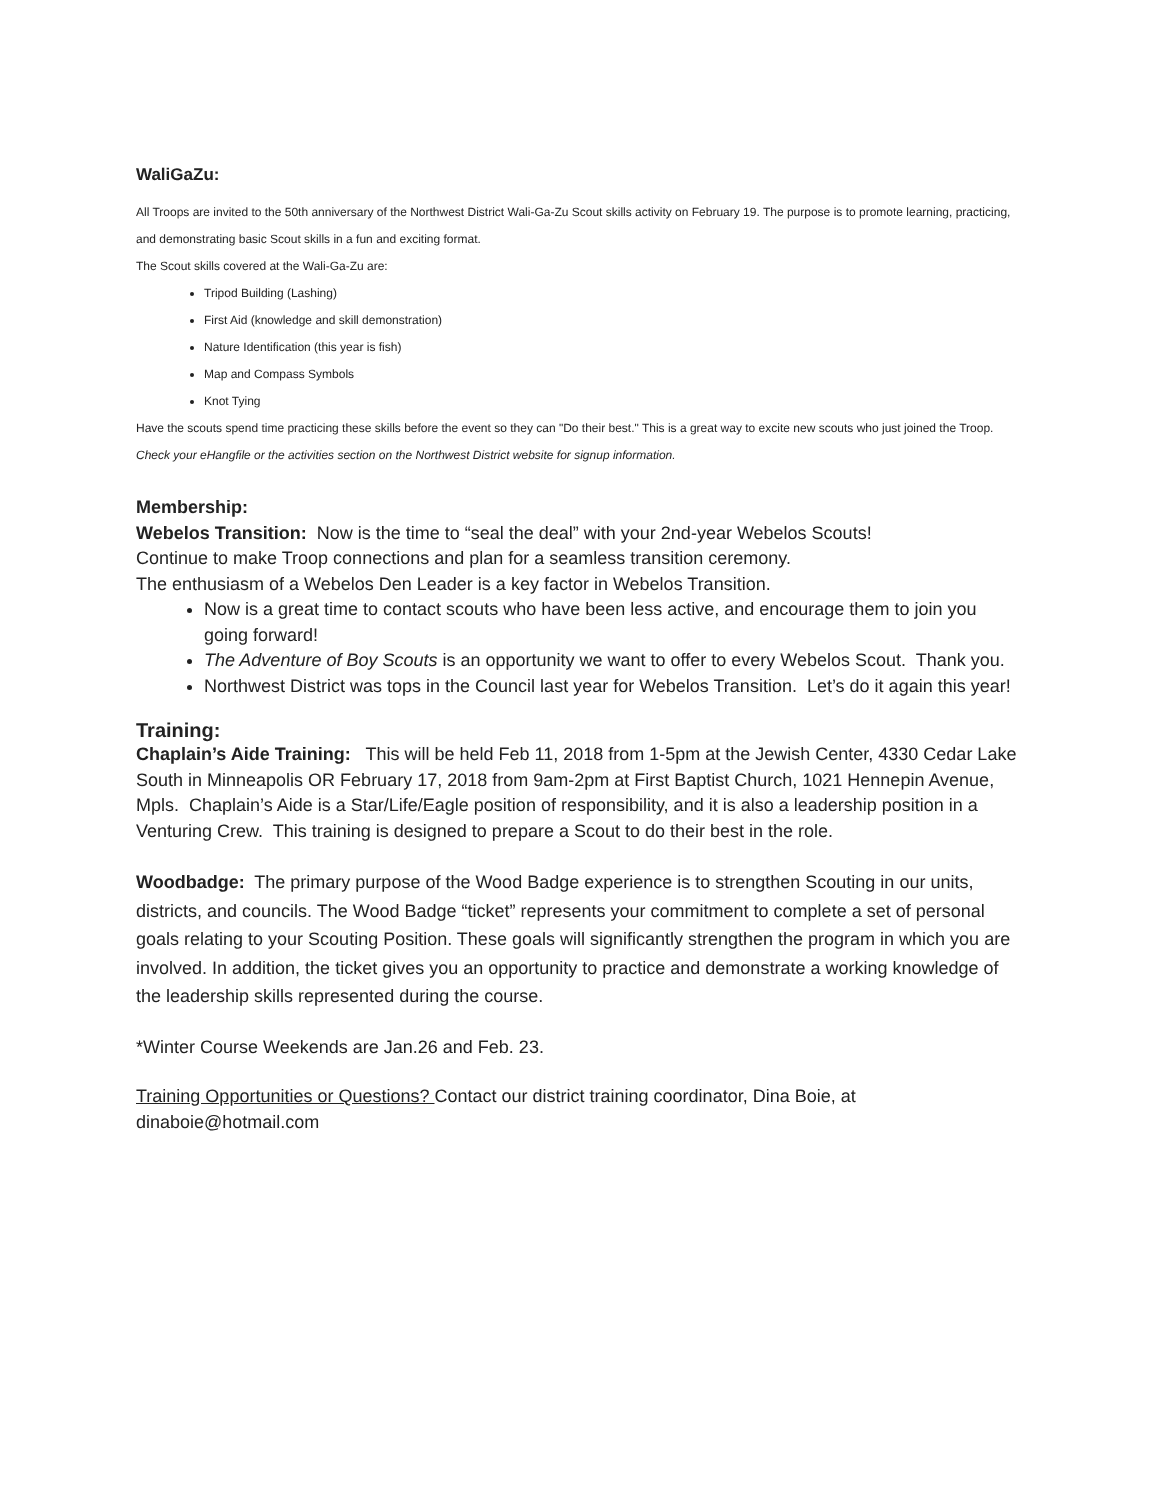WaliGaZu:
All Troops are invited to the 50th anniversary of the Northwest District Wali-Ga-Zu Scout skills activity on February 19. The purpose is to promote learning, practicing, and demonstrating basic Scout skills in a fun and exciting format.
The Scout skills covered at the Wali-Ga-Zu are:
Tripod Building (Lashing)
First Aid (knowledge and skill demonstration)
Nature Identification (this year is fish)
Map and Compass Symbols
Knot Tying
Have the scouts spend time practicing these skills before the event so they can "Do their best." This is a great way to excite new scouts who just joined the Troop.
Check your eHangfile or the activities section on the Northwest District website for signup information.
Membership:
Webelos Transition: Now is the time to “seal the deal” with your 2nd-year Webelos Scouts!
Continue to make Troop connections and plan for a seamless transition ceremony.
The enthusiasm of a Webelos Den Leader is a key factor in Webelos Transition.
Now is a great time to contact scouts who have been less active, and encourage them to join you going forward!
The Adventure of Boy Scouts is an opportunity we want to offer to every Webelos Scout. Thank you.
Northwest District was tops in the Council last year for Webelos Transition. Let’s do it again this year!
Training:
Chaplain’s Aide Training: This will be held Feb 11, 2018 from 1-5pm at the Jewish Center, 4330 Cedar Lake South in Minneapolis OR February 17, 2018 from 9am-2pm at First Baptist Church, 1021 Hennepin Avenue, Mpls. Chaplain’s Aide is a Star/Life/Eagle position of responsibility, and it is also a leadership position in a Venturing Crew. This training is designed to prepare a Scout to do their best in the role.
Woodbadge: The primary purpose of the Wood Badge experience is to strengthen Scouting in our units, districts, and councils. The Wood Badge “ticket” represents your commitment to complete a set of personal goals relating to your Scouting Position. These goals will significantly strengthen the program in which you are involved. In addition, the ticket gives you an opportunity to practice and demonstrate a working knowledge of the leadership skills represented during the course.
*Winter Course Weekends are Jan.26 and Feb. 23.
Training Opportunities or Questions? Contact our district training coordinator, Dina Boie, at dinaboie@hotmail.com